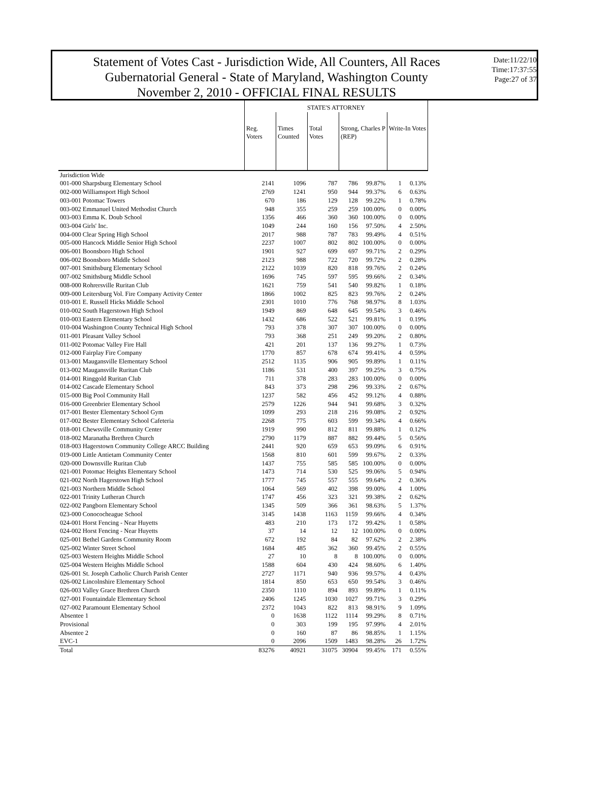Statement of Votes Cast - Jurisdiction Wide, All Counters, All Races
Gubernatorial General - State of Maryland, Washington County
November 2, 2010 - OFFICIAL FINAL RESULTS
Date:11/22/10
Time:17:37:55
Page:27 of 37
| | STATE'S ATTORNEY | | | | | | |
| --- | --- | --- | --- | --- | --- | --- | --- |
| | Reg. Voters | Times Counted | Total Votes | Strong, Charles P (REP) | | Write-In Votes | |
| Jurisdiction Wide | | | | | | | |
| 001-000 Sharpsburg Elementary School | 2141 | 1096 | 787 | 786 | 99.87% | 1 | 0.13% |
| 002-000 Williamsport High School | 2769 | 1241 | 950 | 944 | 99.37% | 6 | 0.63% |
| 003-001 Potomac Towers | 670 | 186 | 129 | 128 | 99.22% | 1 | 0.78% |
| 003-002 Emmanuel United Methodist Church | 948 | 355 | 259 | 259 | 100.00% | 0 | 0.00% |
| 003-003 Emma K. Doub School | 1356 | 466 | 360 | 360 | 100.00% | 0 | 0.00% |
| 003-004 Girls' Inc. | 1049 | 244 | 160 | 156 | 97.50% | 4 | 2.50% |
| 004-000 Clear Spring High School | 2017 | 988 | 787 | 783 | 99.49% | 4 | 0.51% |
| 005-000 Hancock Middle Senior High School | 2237 | 1007 | 802 | 802 | 100.00% | 0 | 0.00% |
| 006-001 Boonsboro High School | 1901 | 927 | 699 | 697 | 99.71% | 2 | 0.29% |
| 006-002 Boonsboro Middle School | 2123 | 988 | 722 | 720 | 99.72% | 2 | 0.28% |
| 007-001 Smithsburg Elementary School | 2122 | 1039 | 820 | 818 | 99.76% | 2 | 0.24% |
| 007-002 Smithsburg Middle School | 1696 | 745 | 597 | 595 | 99.66% | 2 | 0.34% |
| 008-000 Rohrersville Ruritan Club | 1621 | 759 | 541 | 540 | 99.82% | 1 | 0.18% |
| 009-000 Leitersburg Vol. Fire Company Activity Center | 1866 | 1002 | 825 | 823 | 99.76% | 2 | 0.24% |
| 010-001 E. Russell Hicks Middle School | 2301 | 1010 | 776 | 768 | 98.97% | 8 | 1.03% |
| 010-002 South Hagerstown High School | 1949 | 869 | 648 | 645 | 99.54% | 3 | 0.46% |
| 010-003 Eastern Elementary School | 1432 | 686 | 522 | 521 | 99.81% | 1 | 0.19% |
| 010-004 Washington County Technical High School | 793 | 378 | 307 | 307 | 100.00% | 0 | 0.00% |
| 011-001 Pleasant Valley School | 793 | 368 | 251 | 249 | 99.20% | 2 | 0.80% |
| 011-002 Potomac Valley Fire Hall | 421 | 201 | 137 | 136 | 99.27% | 1 | 0.73% |
| 012-000 Fairplay Fire Company | 1770 | 857 | 678 | 674 | 99.41% | 4 | 0.59% |
| 013-001 Maugansville Elementary School | 2512 | 1135 | 906 | 905 | 99.89% | 1 | 0.11% |
| 013-002 Maugansville Ruritan Club | 1186 | 531 | 400 | 397 | 99.25% | 3 | 0.75% |
| 014-001 Ringgold Ruritan Club | 711 | 378 | 283 | 283 | 100.00% | 0 | 0.00% |
| 014-002 Cascade Elementary School | 843 | 373 | 298 | 296 | 99.33% | 2 | 0.67% |
| 015-000 Big Pool Community Hall | 1237 | 582 | 456 | 452 | 99.12% | 4 | 0.88% |
| 016-000 Greenbrier Elementary School | 2579 | 1226 | 944 | 941 | 99.68% | 3 | 0.32% |
| 017-001 Bester Elementary School Gym | 1099 | 293 | 218 | 216 | 99.08% | 2 | 0.92% |
| 017-002 Bester Elementary School Cafeteria | 2268 | 775 | 603 | 599 | 99.34% | 4 | 0.66% |
| 018-001 Chewsville Community Center | 1919 | 990 | 812 | 811 | 99.88% | 1 | 0.12% |
| 018-002 Maranatha Brethren Church | 2790 | 1179 | 887 | 882 | 99.44% | 5 | 0.56% |
| 018-003 Hagerstown Community College ARCC Building | 2441 | 920 | 659 | 653 | 99.09% | 6 | 0.91% |
| 019-000 Little Antietam Community Center | 1568 | 810 | 601 | 599 | 99.67% | 2 | 0.33% |
| 020-000 Downsville Ruritan Club | 1437 | 755 | 585 | 585 | 100.00% | 0 | 0.00% |
| 021-001 Potomac Heights Elementary School | 1473 | 714 | 530 | 525 | 99.06% | 5 | 0.94% |
| 021-002 North Hagerstown High School | 1777 | 745 | 557 | 555 | 99.64% | 2 | 0.36% |
| 021-003 Northern Middle School | 1064 | 569 | 402 | 398 | 99.00% | 4 | 1.00% |
| 022-001 Trinity Lutheran Church | 1747 | 456 | 323 | 321 | 99.38% | 2 | 0.62% |
| 022-002 Pangborn Elementary School | 1345 | 509 | 366 | 361 | 98.63% | 5 | 1.37% |
| 023-000 Conococheague School | 3145 | 1438 | 1163 | 1159 | 99.66% | 4 | 0.34% |
| 024-001 Horst Fencing - Near Huyetts | 483 | 210 | 173 | 172 | 99.42% | 1 | 0.58% |
| 024-002 Horst Fencing - Near Huyetts | 37 | 14 | 12 | 12 | 100.00% | 0 | 0.00% |
| 025-001 Bethel Gardens Community Room | 672 | 192 | 84 | 82 | 97.62% | 2 | 2.38% |
| 025-002 Winter Street School | 1684 | 485 | 362 | 360 | 99.45% | 2 | 0.55% |
| 025-003 Western Heights Middle School | 27 | 10 | 8 | 8 | 100.00% | 0 | 0.00% |
| 025-004 Western Heights Middle School | 1588 | 604 | 430 | 424 | 98.60% | 6 | 1.40% |
| 026-001 St. Joseph Catholic Church Parish Center | 2727 | 1171 | 940 | 936 | 99.57% | 4 | 0.43% |
| 026-002 Lincolnshire Elementary School | 1814 | 850 | 653 | 650 | 99.54% | 3 | 0.46% |
| 026-003 Valley Grace Brethren Church | 2350 | 1110 | 894 | 893 | 99.89% | 1 | 0.11% |
| 027-001 Fountaindale Elementary School | 2406 | 1245 | 1030 | 1027 | 99.71% | 3 | 0.29% |
| 027-002 Paramount Elementary School | 2372 | 1043 | 822 | 813 | 98.91% | 9 | 1.09% |
| Absentee 1 | 0 | 1638 | 1122 | 1114 | 99.29% | 8 | 0.71% |
| Provisional | 0 | 303 | 199 | 195 | 97.99% | 4 | 2.01% |
| Absentee 2 | 0 | 160 | 87 | 86 | 98.85% | 1 | 1.15% |
| EVC-1 | 0 | 2096 | 1509 | 1483 | 98.28% | 26 | 1.72% |
| Total | 83276 | 40921 | 31075 | 30904 | 99.45% | 171 | 0.55% |